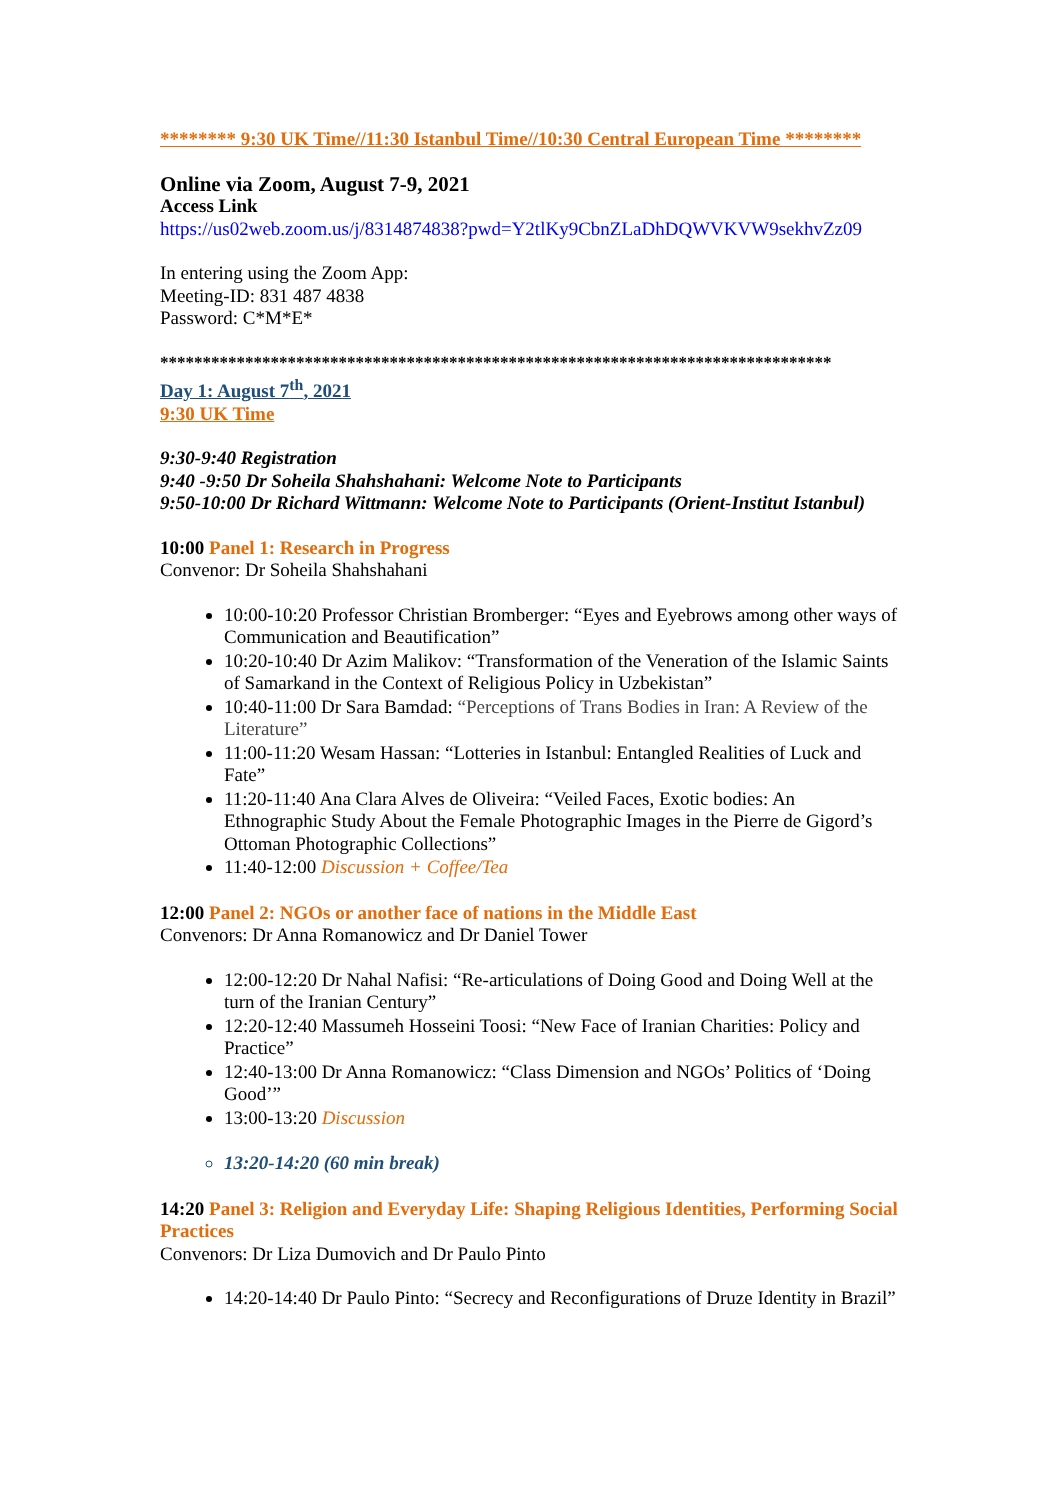******** 9:30 UK Time//11:30 Istanbul Time//10:30 Central European Time ********
Online via Zoom, August 7-9, 2021
Access Link
https://us02web.zoom.us/j/8314874838?pwd=Y2tlKy9CbnZLaDhDQWVKVW9sekhvZz09
In entering using the Zoom App:
Meeting-ID: 831 487 4838
Password: C*M*E*
*******************************************************************************
Day 1: August 7<sup>th</sup>, 2021
9:30 UK Time
9:30-9:40 Registration
9:40 -9:50 Dr Soheila Shahshahani: Welcome Note to Participants
9:50-10:00 Dr Richard Wittmann: Welcome Note to Participants (Orient-Institut Istanbul)
10:00 Panel 1: Research in Progress
Convenor: Dr Soheila Shahshahani
10:00-10:20 Professor Christian Bromberger: “Eyes and Eyebrows among other ways of Communication and Beautification”
10:20-10:40 Dr Azim Malikov: “Transformation of the Veneration of the Islamic Saints of Samarkand in the Context of Religious Policy in Uzbekistan”
10:40-11:00 Dr Sara Bamdad: “Perceptions of Trans Bodies in Iran: A Review of the Literature”
11:00-11:20 Wesam Hassan: “Lotteries in Istanbul: Entangled Realities of Luck and Fate”
11:20-11:40 Ana Clara Alves de Oliveira: “Veiled Faces, Exotic bodies: An Ethnographic Study About the Female Photographic Images in the Pierre de Gigord’s Ottoman Photographic Collections”
11:40-12:00 Discussion + Coffee/Tea
12:00 Panel 2: NGOs or another face of nations in the Middle East
Convenors: Dr Anna Romanowicz and Dr Daniel Tower
12:00-12:20 Dr Nahal Nafisi: “Re-articulations of Doing Good and Doing Well at the turn of the Iranian Century”
12:20-12:40 Massumeh Hosseini Toosi: “New Face of Iranian Charities: Policy and Practice”
12:40-13:00 Dr Anna Romanowicz: “Class Dimension and NGOs’ Politics of ‘Doing Good’”
13:00-13:20 Discussion
13:20-14:20 (60 min break)
14:20 Panel 3: Religion and Everyday Life: Shaping Religious Identities, Performing Social Practices
Convenors: Dr Liza Dumovich and Dr Paulo Pinto
14:20-14:40 Dr Paulo Pinto: “Secrecy and Reconfigurations of Druze Identity in Brazil”